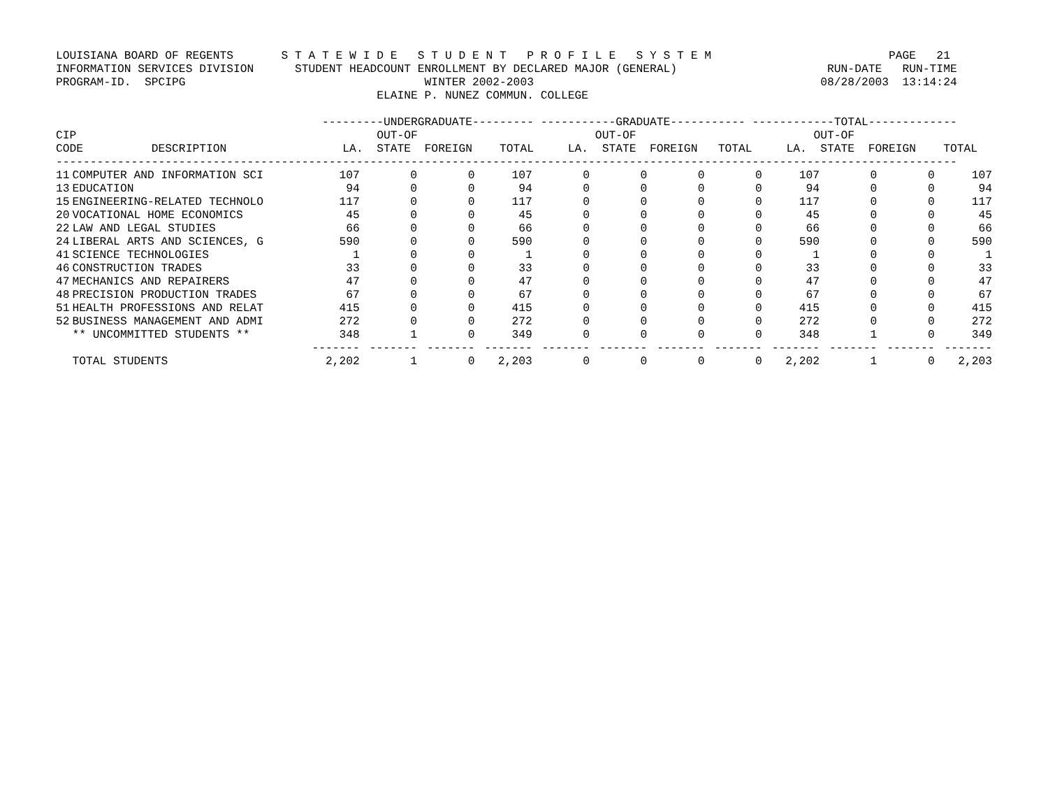LOUISIANA BOARD OF REGENTS       S T A T E W I D E   S T U D E N T   P R O F I L E   S Y S T E M                          PAGE   21
INFORMATION SERVICES DIVISION      STUDENT HEADCOUNT ENROLLMENT BY DECLARED MAJOR (GENERAL)                      RUN-DATE   RUN-TIME
PROGRAM-ID.  SPCIPG                                   WINTER 2002-2003                                          08/28/2003  13:14:24
                                               ELAINE P. NUNEZ COMMUN. COLLEGE

                                       ---------UNDERGRADUATE--------- -----------GRADUATE----------- ------------TOTAL-------------
CIP                                            OUT-OF                          OUT-OF                          OUT-OF
CODE          DESCRIPTION                 LA.  STATE  FOREIGN    TOTAL     LA.  STATE  FOREIGN   TOTAL     LA.  STATE  FOREIGN    TOTAL
------------------------------------------------------------------------------------------------------------------------------------
| 11 | COMPUTER AND INFORMATION SCI | 107 | 0 | 0 | 107 | 0 | 0 | 0 | 0 | 107 | 0 | 0 | 107 |
| 13 | EDUCATION | 94 | 0 | 0 | 94 | 0 | 0 | 0 | 0 | 94 | 0 | 0 | 94 |
| 15 | ENGINEERING-RELATED TECHNOLO | 117 | 0 | 0 | 117 | 0 | 0 | 0 | 0 | 117 | 0 | 0 | 117 |
| 20 | VOCATIONAL HOME ECONOMICS | 45 | 0 | 0 | 45 | 0 | 0 | 0 | 0 | 45 | 0 | 0 | 45 |
| 22 | LAW AND LEGAL STUDIES | 66 | 0 | 0 | 66 | 0 | 0 | 0 | 0 | 66 | 0 | 0 | 66 |
| 24 | LIBERAL ARTS AND SCIENCES, G | 590 | 0 | 0 | 590 | 0 | 0 | 0 | 0 | 590 | 0 | 0 | 590 |
| 41 | SCIENCE TECHNOLOGIES | 1 | 0 | 0 | 1 | 0 | 0 | 0 | 0 | 1 | 0 | 0 | 1 |
| 46 | CONSTRUCTION TRADES | 33 | 0 | 0 | 33 | 0 | 0 | 0 | 0 | 33 | 0 | 0 | 33 |
| 47 | MECHANICS AND REPAIRERS | 47 | 0 | 0 | 47 | 0 | 0 | 0 | 0 | 47 | 0 | 0 | 47 |
| 48 | PRECISION PRODUCTION TRADES | 67 | 0 | 0 | 67 | 0 | 0 | 0 | 0 | 67 | 0 | 0 | 67 |
| 51 | HEALTH PROFESSIONS AND RELAT | 415 | 0 | 0 | 415 | 0 | 0 | 0 | 0 | 415 | 0 | 0 | 415 |
| 52 | BUSINESS MANAGEMENT AND ADMI | 272 | 0 | 0 | 272 | 0 | 0 | 0 | 0 | 272 | 0 | 0 | 272 |
| | ** UNCOMMITTED STUDENTS ** | 348 | 1 | 0 | 349 | 0 | 0 | 0 | 0 | 348 | 1 | 0 | 349 |
| | | ------- | ------- | ------- | ------- | ------- | ------- | ------- | ------- | ------- | ------- | ------- | ------- |
| | TOTAL STUDENTS | 2,202 | 1 | 0 | 2,203 | 0 | 0 | 0 | 0 | 2,202 | 1 | 0 | 2,203 |